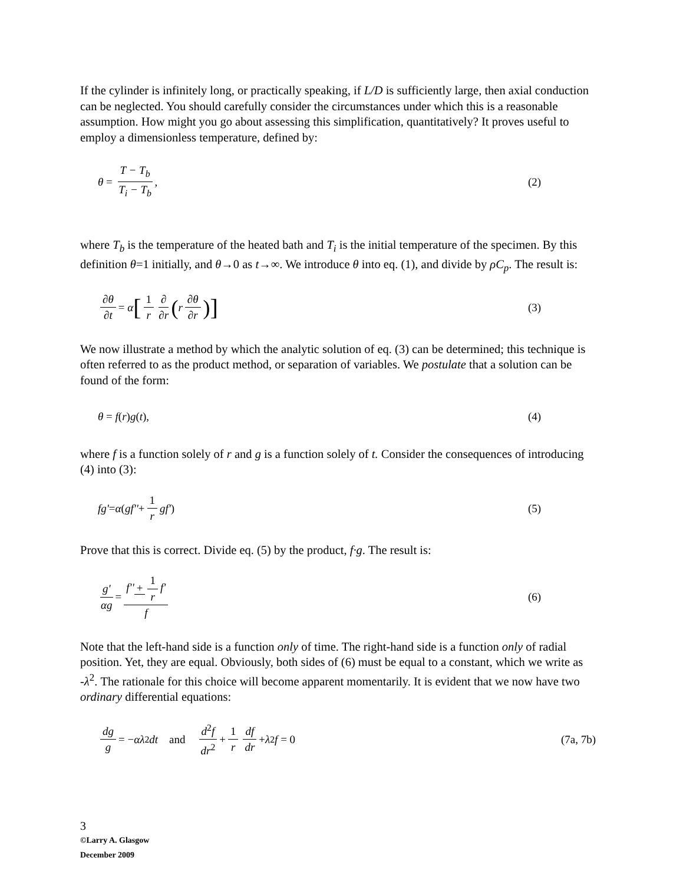If the cylinder is infinitely long, or practically speaking, if L/D is sufficiently large, then axial conduction can be neglected. You should carefully consider the circumstances under which this is a reasonable assumption. How might you go about assessing this simplification, quantitatively? It proves useful to employ a dimensionless temperature, defined by:
θ = T − T<sub>b</sub> T<sub>i</sub> − T<sub>b</sub>, (2)
where T<sub>b</sub> is the temperature of the heated bath and T<sub>i</sub> is the initial temperature of the specimen. By this definition θ=1 initially, and θ→0 as t→∞. We introduce θ into eq. (1), and divide by ρC<sub>p</sub>. The result is:
∂θ ∂t = α [1 r ∂ ∂r (r ∂θ ∂r)]
(3)
We now illustrate a method by which the analytic solution of eq. (3) can be determined; this technique is often referred to as the product method, or separation of variables. We postulate that a solution can be found of the form:
θ = f (r) g (t), (4)
where f is a function solely of r and g is a function solely of t. Consider the consequences of introducing (4) into (3):
fg' = α (gf'' + 1 r gf') (5)
Prove that this is correct. Divide eq. (5) by the product, f·g. The result is:
g' αg = f'' + 1 r f' f (6)
Note that the left-hand side is a function only of time. The right-hand side is a function only of radial position. Yet, they are equal. Obviously, both sides of (6) must be equal to a constant, which we write as -λ<sup>2</sup>. The rationale for this choice will become apparent momentarily. It is evident that we now have two ordinary differential equations:
dg g = − αλ<sup>2</sup>dt and d<sup>2</sup>f dr<sup>2</sup> + 1 r df dr + λ<sup>2</sup>f = 0
(7a, 7b)
3
©Larry A. Glasgow
December 2009